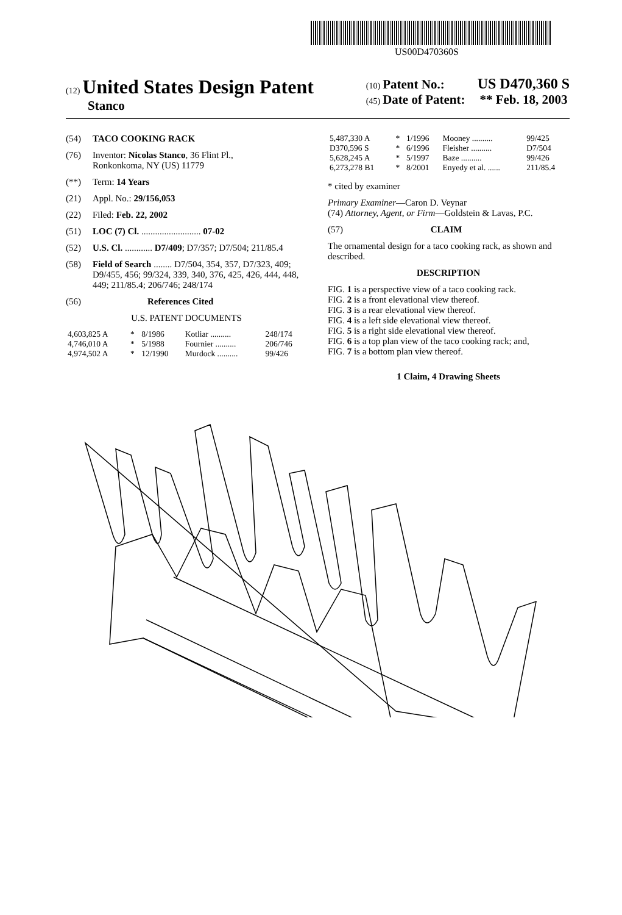US00D470360S
(12) United States Design Patent
Stanco
(10) Patent No.: US D470,360 S
(45) Date of Patent: ** Feb. 18, 2003
(54) TACO COOKING RACK
(76) Inventor: Nicolas Stanco, 36 Flint Pl.,
Ronkonkoma, NY (US) 11779
(**) Term: 14 Years
(21) Appl. No.: 29/156,053
(22) Filed: Feb. 22, 2002
(51) LOC (7) Cl. .......................... 07-02
(52) U.S. Cl. ............ D7/409; D7/357; D7/504; 211/85.4
(58) Field of Search ........ D7/504, 354, 357, D7/323, 409; D9/455, 456; 99/324, 339, 340, 376, 425, 426, 444, 448, 449; 211/85.4; 206/746; 248/174
(56) References Cited
U.S. PATENT DOCUMENTS
| 4,603,825 A | * | 8/1986 | Kotliar .......... | 248/174 |
| 4,746,010 A | * | 5/1988 | Fournier .......... | 206/746 |
| 4,974,502 A | * | 12/1990 | Murdock .......... | 99/426 |
| 5,487,330 A | * | 1/1996 | Mooney .......... | 99/425 |
| D370,596 S | * | 6/1996 | Fleisher .......... | D7/504 |
| 5,628,245 A | * | 5/1997 | Baze .......... | 99/426 |
| 6,273,278 B1 | * | 8/2001 | Enyedy et al. ...... | 211/85.4 |
* cited by examiner
Primary Examiner—Caron D. Veynar
(74) Attorney, Agent, or Firm—Goldstein & Lavas, P.C.
(57) CLAIM
The ornamental design for a taco cooking rack, as shown and described.
DESCRIPTION
FIG. 1 is a perspective view of a taco cooking rack.
FIG. 2 is a front elevational view thereof.
FIG. 3 is a rear elevational view thereof.
FIG. 4 is a left side elevational view thereof.
FIG. 5 is a right side elevational view thereof.
FIG. 6 is a top plan view of the taco cooking rack; and,
FIG. 7 is a bottom plan view thereof.
1 Claim, 4 Drawing Sheets